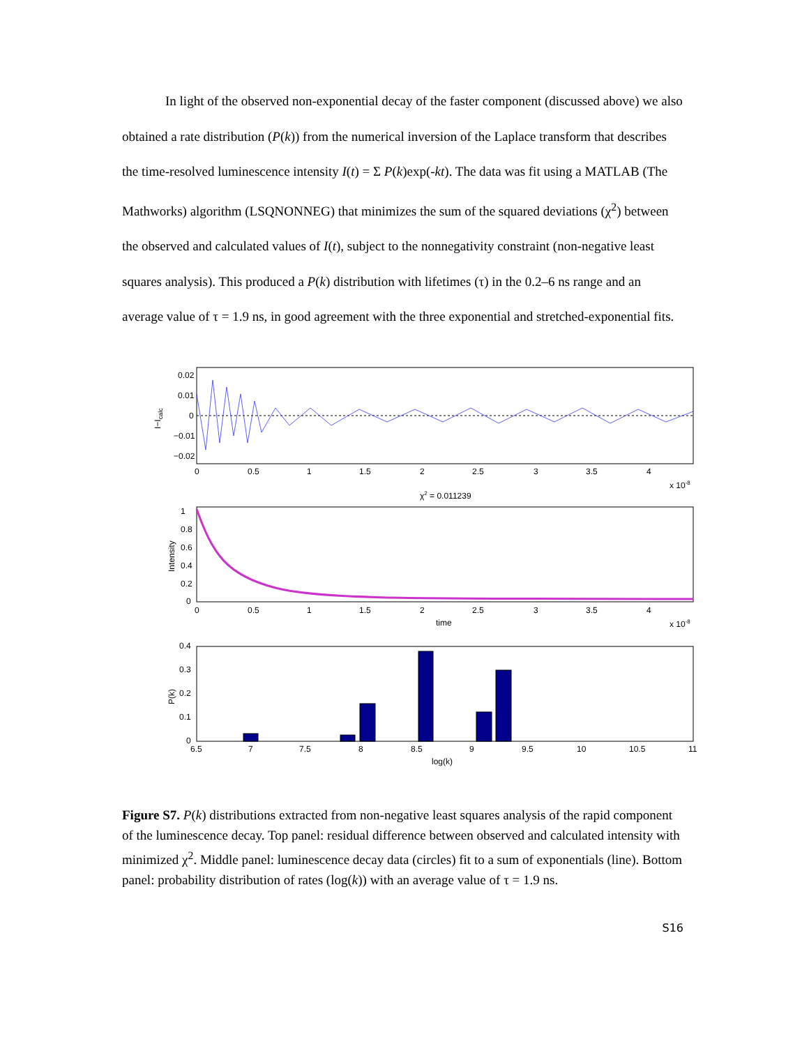In light of the observed non-exponential decay of the faster component (discussed above) we also obtained a rate distribution (P(k)) from the numerical inversion of the Laplace transform that describes the time-resolved luminescence intensity I(t) = Σ P(k)exp(-kt). The data was fit using a MATLAB (The Mathworks) algorithm (LSQNONNEG) that minimizes the sum of the squared deviations (χ<sup>2</sup>) between the observed and calculated values of I(t), subject to the nonnegativity constraint (non-negative least squares analysis). This produced a P(k) distribution with lifetimes (τ) in the 0.2–6 ns range and an average value of τ = 1.9 ns, in good agreement with the three exponential and stretched-exponential fits.
0.02
0.01
0
−0.01
−0.02
0
0.5
1
1.5
2
2.5
3
3.5
4
x 10-8
I−Icalc
χ2 = 0.011239
1
0.8
0.6
0.4
0.2
0
0
0.5
1
1.5
2
2.5
3
3.5
4
time
x 10-8
Intensity
0.4
0.3
0.2
0.1
0
6.5
7
7.5
8
8.5
9
9.5
10
10.5
11
log(k)
P(k)
Figure S7. P(k) distributions extracted from non-negative least squares analysis of the rapid component of the luminescence decay. Top panel: residual difference between observed and calculated intensity with minimized χ<sup>2</sup>. Middle panel: luminescence decay data (circles) fit to a sum of exponentials (line). Bottom panel: probability distribution of rates (log(k)) with an average value of τ = 1.9 ns.
S16